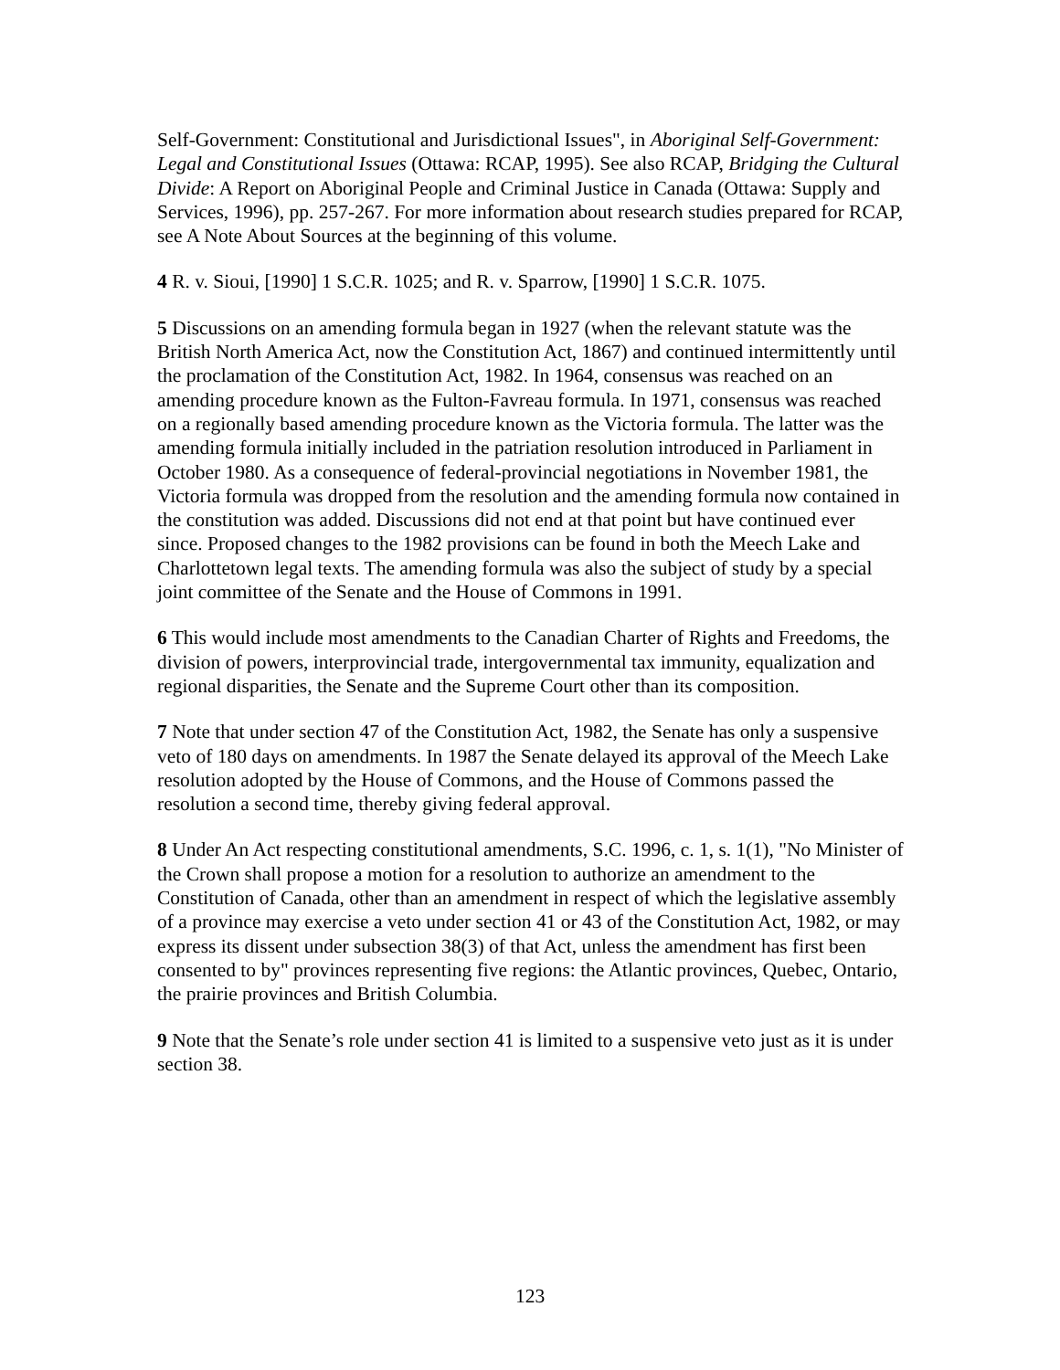Self-Government: Constitutional and Jurisdictional Issues", in Aboriginal Self-Government: Legal and Constitutional Issues (Ottawa: RCAP, 1995). See also RCAP, Bridging the Cultural Divide: A Report on Aboriginal People and Criminal Justice in Canada (Ottawa: Supply and Services, 1996), pp. 257-267. For more information about research studies prepared for RCAP, see A Note About Sources at the beginning of this volume.
4 R. v. Sioui, [1990] 1 S.C.R. 1025; and R. v. Sparrow, [1990] 1 S.C.R. 1075.
5 Discussions on an amending formula began in 1927 (when the relevant statute was the British North America Act, now the Constitution Act, 1867) and continued intermittently until the proclamation of the Constitution Act, 1982. In 1964, consensus was reached on an amending procedure known as the Fulton-Favreau formula. In 1971, consensus was reached on a regionally based amending procedure known as the Victoria formula. The latter was the amending formula initially included in the patriation resolution introduced in Parliament in October 1980. As a consequence of federal-provincial negotiations in November 1981, the Victoria formula was dropped from the resolution and the amending formula now contained in the constitution was added. Discussions did not end at that point but have continued ever since. Proposed changes to the 1982 provisions can be found in both the Meech Lake and Charlottetown legal texts. The amending formula was also the subject of study by a special joint committee of the Senate and the House of Commons in 1991.
6 This would include most amendments to the Canadian Charter of Rights and Freedoms, the division of powers, interprovincial trade, intergovernmental tax immunity, equalization and regional disparities, the Senate and the Supreme Court other than its composition.
7 Note that under section 47 of the Constitution Act, 1982, the Senate has only a suspensive veto of 180 days on amendments. In 1987 the Senate delayed its approval of the Meech Lake resolution adopted by the House of Commons, and the House of Commons passed the resolution a second time, thereby giving federal approval.
8 Under An Act respecting constitutional amendments, S.C. 1996, c. 1, s. 1(1), "No Minister of the Crown shall propose a motion for a resolution to authorize an amendment to the Constitution of Canada, other than an amendment in respect of which the legislative assembly of a province may exercise a veto under section 41 or 43 of the Constitution Act, 1982, or may express its dissent under subsection 38(3) of that Act, unless the amendment has first been consented to by" provinces representing five regions: the Atlantic provinces, Quebec, Ontario, the prairie provinces and British Columbia.
9 Note that the Senate’s role under section 41 is limited to a suspensive veto just as it is under section 38.
123